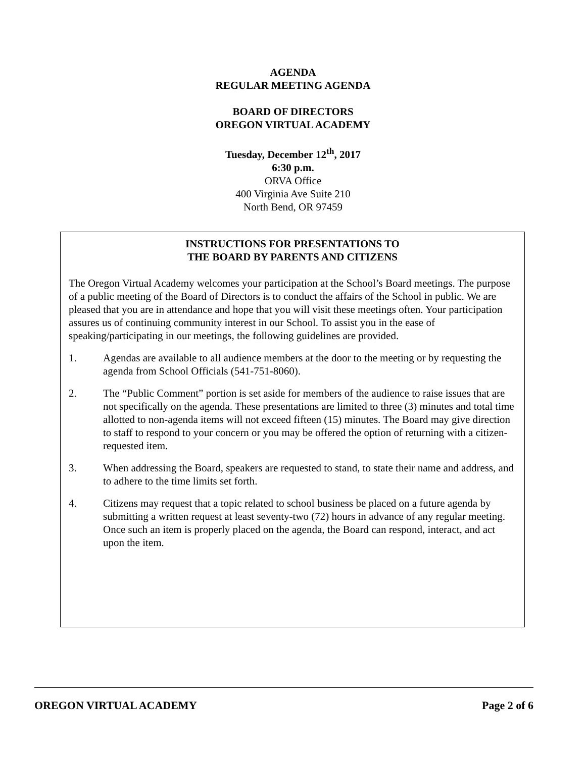AGENDA
REGULAR MEETING AGENDA
BOARD OF DIRECTORS
OREGON VIRTUAL ACADEMY
Tuesday, December 12<sup>th</sup>, 2017
6:30 p.m.
ORVA Office
400 Virginia Ave Suite 210
North Bend, OR 97459
INSTRUCTIONS FOR PRESENTATIONS TO
THE BOARD BY PARENTS AND CITIZENS
The Oregon Virtual Academy welcomes your participation at the School’s Board meetings. The purpose of a public meeting of the Board of Directors is to conduct the affairs of the School in public. We are pleased that you are in attendance and hope that you will visit these meetings often. Your participation assures us of continuing community interest in our School. To assist you in the ease of speaking/participating in our meetings, the following guidelines are provided.
1. Agendas are available to all audience members at the door to the meeting or by requesting the agenda from School Officials (541-751-8060).
2. The “Public Comment” portion is set aside for members of the audience to raise issues that are not specifically on the agenda. These presentations are limited to three (3) minutes and total time allotted to non-agenda items will not exceed fifteen (15) minutes. The Board may give direction to staff to respond to your concern or you may be offered the option of returning with a citizen-requested item.
3. When addressing the Board, speakers are requested to stand, to state their name and address, and to adhere to the time limits set forth.
4. Citizens may request that a topic related to school business be placed on a future agenda by submitting a written request at least seventy-two (72) hours in advance of any regular meeting. Once such an item is properly placed on the agenda, the Board can respond, interact, and act upon the item.
OREGON VIRTUAL ACADEMY Page 2 of 6